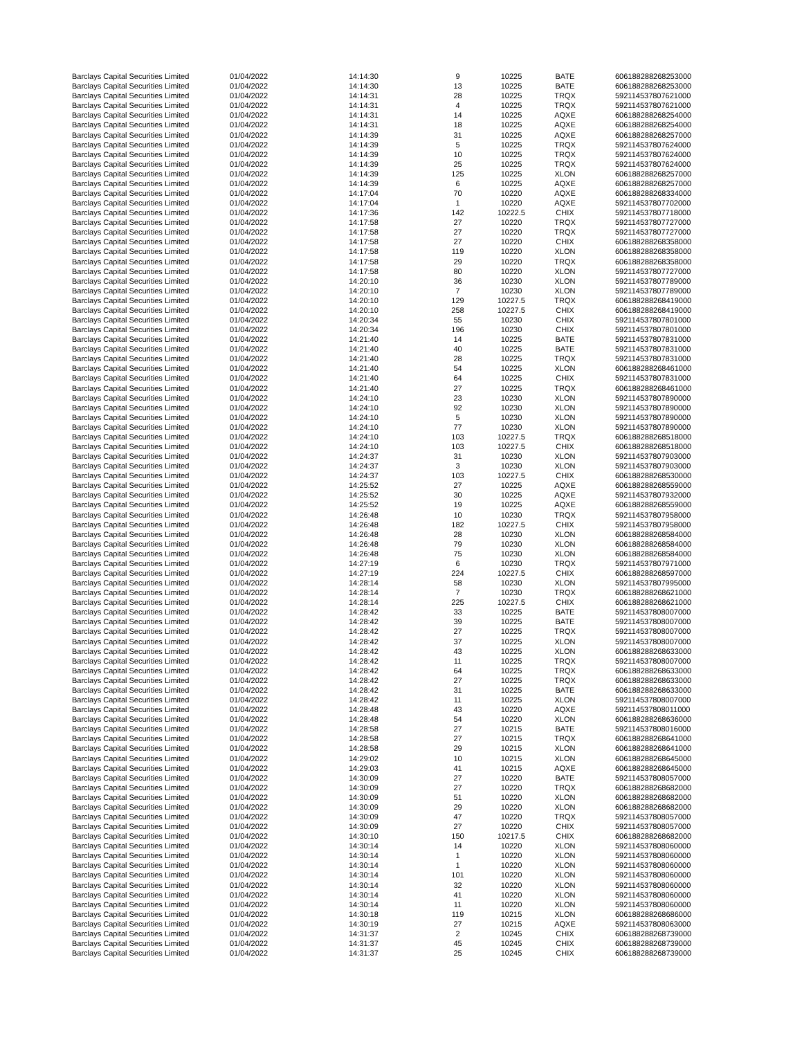| Barclays Capital Securities Limited | 01/04/2022 | 14:14:30 | 9 | 10225 | BATE | 606188288268253000 |
| Barclays Capital Securities Limited | 01/04/2022 | 14:14:30 | 13 | 10225 | BATE | 606188288268253000 |
| Barclays Capital Securities Limited | 01/04/2022 | 14:14:31 | 28 | 10225 | TRQX | 592114537807621000 |
| Barclays Capital Securities Limited | 01/04/2022 | 14:14:31 | 4 | 10225 | TRQX | 592114537807621000 |
| Barclays Capital Securities Limited | 01/04/2022 | 14:14:31 | 14 | 10225 | AQXE | 606188288268254000 |
| Barclays Capital Securities Limited | 01/04/2022 | 14:14:31 | 18 | 10225 | AQXE | 606188288268254000 |
| Barclays Capital Securities Limited | 01/04/2022 | 14:14:39 | 31 | 10225 | AQXE | 606188288268257000 |
| Barclays Capital Securities Limited | 01/04/2022 | 14:14:39 | 5 | 10225 | TRQX | 592114537807624000 |
| Barclays Capital Securities Limited | 01/04/2022 | 14:14:39 | 10 | 10225 | TRQX | 592114537807624000 |
| Barclays Capital Securities Limited | 01/04/2022 | 14:14:39 | 25 | 10225 | TRQX | 592114537807624000 |
| Barclays Capital Securities Limited | 01/04/2022 | 14:14:39 | 125 | 10225 | XLON | 606188288268257000 |
| Barclays Capital Securities Limited | 01/04/2022 | 14:14:39 | 6 | 10225 | AQXE | 606188288268257000 |
| Barclays Capital Securities Limited | 01/04/2022 | 14:17:04 | 70 | 10220 | AQXE | 606188288268334000 |
| Barclays Capital Securities Limited | 01/04/2022 | 14:17:04 | 1 | 10220 | AQXE | 592114537807702000 |
| Barclays Capital Securities Limited | 01/04/2022 | 14:17:36 | 142 | 10222.5 | CHIX | 592114537807718000 |
| Barclays Capital Securities Limited | 01/04/2022 | 14:17:58 | 27 | 10220 | TRQX | 592114537807727000 |
| Barclays Capital Securities Limited | 01/04/2022 | 14:17:58 | 27 | 10220 | TRQX | 592114537807727000 |
| Barclays Capital Securities Limited | 01/04/2022 | 14:17:58 | 27 | 10220 | CHIX | 606188288268358000 |
| Barclays Capital Securities Limited | 01/04/2022 | 14:17:58 | 119 | 10220 | XLON | 606188288268358000 |
| Barclays Capital Securities Limited | 01/04/2022 | 14:17:58 | 29 | 10220 | TRQX | 606188288268358000 |
| Barclays Capital Securities Limited | 01/04/2022 | 14:17:58 | 80 | 10220 | XLON | 592114537807727000 |
| Barclays Capital Securities Limited | 01/04/2022 | 14:20:10 | 36 | 10230 | XLON | 592114537807789000 |
| Barclays Capital Securities Limited | 01/04/2022 | 14:20:10 | 7 | 10230 | XLON | 592114537807789000 |
| Barclays Capital Securities Limited | 01/04/2022 | 14:20:10 | 129 | 10227.5 | TRQX | 606188288268419000 |
| Barclays Capital Securities Limited | 01/04/2022 | 14:20:10 | 258 | 10227.5 | CHIX | 606188288268419000 |
| Barclays Capital Securities Limited | 01/04/2022 | 14:20:34 | 55 | 10230 | CHIX | 592114537807801000 |
| Barclays Capital Securities Limited | 01/04/2022 | 14:20:34 | 196 | 10230 | CHIX | 592114537807801000 |
| Barclays Capital Securities Limited | 01/04/2022 | 14:21:40 | 14 | 10225 | BATE | 592114537807831000 |
| Barclays Capital Securities Limited | 01/04/2022 | 14:21:40 | 40 | 10225 | BATE | 592114537807831000 |
| Barclays Capital Securities Limited | 01/04/2022 | 14:21:40 | 28 | 10225 | TRQX | 592114537807831000 |
| Barclays Capital Securities Limited | 01/04/2022 | 14:21:40 | 54 | 10225 | XLON | 606188288268461000 |
| Barclays Capital Securities Limited | 01/04/2022 | 14:21:40 | 64 | 10225 | CHIX | 592114537807831000 |
| Barclays Capital Securities Limited | 01/04/2022 | 14:21:40 | 27 | 10225 | TRQX | 606188288268461000 |
| Barclays Capital Securities Limited | 01/04/2022 | 14:24:10 | 23 | 10230 | XLON | 592114537807890000 |
| Barclays Capital Securities Limited | 01/04/2022 | 14:24:10 | 92 | 10230 | XLON | 592114537807890000 |
| Barclays Capital Securities Limited | 01/04/2022 | 14:24:10 | 5 | 10230 | XLON | 592114537807890000 |
| Barclays Capital Securities Limited | 01/04/2022 | 14:24:10 | 77 | 10230 | XLON | 592114537807890000 |
| Barclays Capital Securities Limited | 01/04/2022 | 14:24:10 | 103 | 10227.5 | TRQX | 606188288268518000 |
| Barclays Capital Securities Limited | 01/04/2022 | 14:24:10 | 103 | 10227.5 | CHIX | 606188288268518000 |
| Barclays Capital Securities Limited | 01/04/2022 | 14:24:37 | 31 | 10230 | XLON | 592114537807903000 |
| Barclays Capital Securities Limited | 01/04/2022 | 14:24:37 | 3 | 10230 | XLON | 592114537807903000 |
| Barclays Capital Securities Limited | 01/04/2022 | 14:24:37 | 103 | 10227.5 | CHIX | 606188288268530000 |
| Barclays Capital Securities Limited | 01/04/2022 | 14:25:52 | 27 | 10225 | AQXE | 606188288268559000 |
| Barclays Capital Securities Limited | 01/04/2022 | 14:25:52 | 30 | 10225 | AQXE | 592114537807932000 |
| Barclays Capital Securities Limited | 01/04/2022 | 14:25:52 | 19 | 10225 | AQXE | 606188288268559000 |
| Barclays Capital Securities Limited | 01/04/2022 | 14:26:48 | 10 | 10230 | TRQX | 592114537807958000 |
| Barclays Capital Securities Limited | 01/04/2022 | 14:26:48 | 182 | 10227.5 | CHIX | 592114537807958000 |
| Barclays Capital Securities Limited | 01/04/2022 | 14:26:48 | 28 | 10230 | XLON | 606188288268584000 |
| Barclays Capital Securities Limited | 01/04/2022 | 14:26:48 | 79 | 10230 | XLON | 606188288268584000 |
| Barclays Capital Securities Limited | 01/04/2022 | 14:26:48 | 75 | 10230 | XLON | 606188288268584000 |
| Barclays Capital Securities Limited | 01/04/2022 | 14:27:19 | 6 | 10230 | TRQX | 592114537807971000 |
| Barclays Capital Securities Limited | 01/04/2022 | 14:27:19 | 224 | 10227.5 | CHIX | 606188288268597000 |
| Barclays Capital Securities Limited | 01/04/2022 | 14:28:14 | 58 | 10230 | XLON | 592114537807995000 |
| Barclays Capital Securities Limited | 01/04/2022 | 14:28:14 | 7 | 10230 | TRQX | 606188288268621000 |
| Barclays Capital Securities Limited | 01/04/2022 | 14:28:14 | 225 | 10227.5 | CHIX | 606188288268621000 |
| Barclays Capital Securities Limited | 01/04/2022 | 14:28:42 | 33 | 10225 | BATE | 592114537808007000 |
| Barclays Capital Securities Limited | 01/04/2022 | 14:28:42 | 39 | 10225 | BATE | 592114537808007000 |
| Barclays Capital Securities Limited | 01/04/2022 | 14:28:42 | 27 | 10225 | TRQX | 592114537808007000 |
| Barclays Capital Securities Limited | 01/04/2022 | 14:28:42 | 37 | 10225 | XLON | 592114537808007000 |
| Barclays Capital Securities Limited | 01/04/2022 | 14:28:42 | 43 | 10225 | XLON | 606188288268633000 |
| Barclays Capital Securities Limited | 01/04/2022 | 14:28:42 | 11 | 10225 | TRQX | 592114537808007000 |
| Barclays Capital Securities Limited | 01/04/2022 | 14:28:42 | 64 | 10225 | TRQX | 606188288268633000 |
| Barclays Capital Securities Limited | 01/04/2022 | 14:28:42 | 27 | 10225 | TRQX | 606188288268633000 |
| Barclays Capital Securities Limited | 01/04/2022 | 14:28:42 | 31 | 10225 | BATE | 606188288268633000 |
| Barclays Capital Securities Limited | 01/04/2022 | 14:28:42 | 11 | 10225 | XLON | 592114537808007000 |
| Barclays Capital Securities Limited | 01/04/2022 | 14:28:48 | 43 | 10220 | AQXE | 592114537808011000 |
| Barclays Capital Securities Limited | 01/04/2022 | 14:28:48 | 54 | 10220 | XLON | 606188288268636000 |
| Barclays Capital Securities Limited | 01/04/2022 | 14:28:58 | 27 | 10215 | BATE | 592114537808016000 |
| Barclays Capital Securities Limited | 01/04/2022 | 14:28:58 | 27 | 10215 | TRQX | 606188288268641000 |
| Barclays Capital Securities Limited | 01/04/2022 | 14:28:58 | 29 | 10215 | XLON | 606188288268641000 |
| Barclays Capital Securities Limited | 01/04/2022 | 14:29:02 | 10 | 10215 | XLON | 606188288268645000 |
| Barclays Capital Securities Limited | 01/04/2022 | 14:29:03 | 41 | 10215 | AQXE | 606188288268645000 |
| Barclays Capital Securities Limited | 01/04/2022 | 14:30:09 | 27 | 10220 | BATE | 592114537808057000 |
| Barclays Capital Securities Limited | 01/04/2022 | 14:30:09 | 27 | 10220 | TRQX | 606188288268682000 |
| Barclays Capital Securities Limited | 01/04/2022 | 14:30:09 | 51 | 10220 | XLON | 606188288268682000 |
| Barclays Capital Securities Limited | 01/04/2022 | 14:30:09 | 29 | 10220 | XLON | 606188288268682000 |
| Barclays Capital Securities Limited | 01/04/2022 | 14:30:09 | 47 | 10220 | TRQX | 592114537808057000 |
| Barclays Capital Securities Limited | 01/04/2022 | 14:30:09 | 27 | 10220 | CHIX | 592114537808057000 |
| Barclays Capital Securities Limited | 01/04/2022 | 14:30:10 | 150 | 10217.5 | CHIX | 606188288268682000 |
| Barclays Capital Securities Limited | 01/04/2022 | 14:30:14 | 14 | 10220 | XLON | 592114537808060000 |
| Barclays Capital Securities Limited | 01/04/2022 | 14:30:14 | 1 | 10220 | XLON | 592114537808060000 |
| Barclays Capital Securities Limited | 01/04/2022 | 14:30:14 | 1 | 10220 | XLON | 592114537808060000 |
| Barclays Capital Securities Limited | 01/04/2022 | 14:30:14 | 101 | 10220 | XLON | 592114537808060000 |
| Barclays Capital Securities Limited | 01/04/2022 | 14:30:14 | 32 | 10220 | XLON | 592114537808060000 |
| Barclays Capital Securities Limited | 01/04/2022 | 14:30:14 | 41 | 10220 | XLON | 592114537808060000 |
| Barclays Capital Securities Limited | 01/04/2022 | 14:30:14 | 11 | 10220 | XLON | 592114537808060000 |
| Barclays Capital Securities Limited | 01/04/2022 | 14:30:18 | 119 | 10215 | XLON | 606188288268686000 |
| Barclays Capital Securities Limited | 01/04/2022 | 14:30:19 | 27 | 10215 | AQXE | 592114537808063000 |
| Barclays Capital Securities Limited | 01/04/2022 | 14:31:37 | 2 | 10245 | CHIX | 606188288268739000 |
| Barclays Capital Securities Limited | 01/04/2022 | 14:31:37 | 45 | 10245 | CHIX | 606188288268739000 |
| Barclays Capital Securities Limited | 01/04/2022 | 14:31:37 | 25 | 10245 | CHIX | 606188288268739000 |